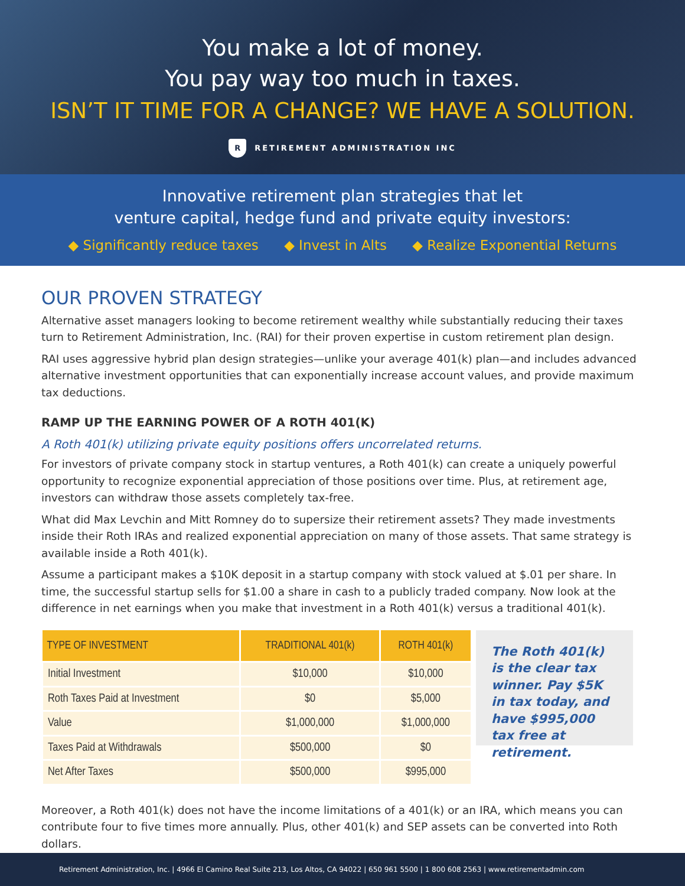You make a lot of money.
You pay way too much in taxes.
ISN’T IT TIME FOR A CHANGE? WE HAVE A SOLUTION.
R RETIREMENT ADMINISTRATION INC
Innovative retirement plan strategies that let
venture capital, hedge fund and private equity investors:
◆ Significantly reduce taxes ◆ Invest in Alts ◆ Realize Exponential Returns
OUR PROVEN STRATEGY
Alternative asset managers looking to become retirement wealthy while substantially reducing their taxes turn to Retirement Administration, Inc. (RAI) for their proven expertise in custom retirement plan design.
RAI uses aggressive hybrid plan design strategies—unlike your average 401(k) plan—and includes advanced alternative investment opportunities that can exponentially increase account values, and provide maximum tax deductions.
RAMP UP THE EARNING POWER OF A ROTH 401(K)
A Roth 401(k) utilizing private equity positions offers uncorrelated returns.
For investors of private company stock in startup ventures, a Roth 401(k) can create a uniquely powerful opportunity to recognize exponential appreciation of those positions over time. Plus, at retirement age, investors can withdraw those assets completely tax-free.
What did Max Levchin and Mitt Romney do to supersize their retirement assets? They made investments inside their Roth IRAs and realized exponential appreciation on many of those assets. That same strategy is available inside a Roth 401(k).
Assume a participant makes a $10K deposit in a startup company with stock valued at $.01 per share. In time, the successful startup sells for $1.00 a share in cash to a publicly traded company. Now look at the difference in net earnings when you make that investment in a Roth 401(k) versus a traditional 401(k).
| TYPE OF INVESTMENT | TRADITIONAL 401(k) | ROTH 401(k) |
| --- | --- | --- |
| Initial Investment | $10,000 | $10,000 |
| Roth Taxes Paid at Investment | $0 | $5,000 |
| Value | $1,000,000 | $1,000,000 |
| Taxes Paid at Withdrawals | $500,000 | $0 |
| Net After Taxes | $500,000 | $995,000 |
The Roth 401(k) is the clear tax winner. Pay $5K in tax today, and have $995,000 tax free at retirement.
Moreover, a Roth 401(k) does not have the income limitations of a 401(k) or an IRA, which means you can contribute four to five times more annually. Plus, other 401(k) and SEP assets can be converted into Roth dollars.
Retirement Administration, Inc. | 4966 El Camino Real Suite 213, Los Altos, CA 94022 | 650 961 5500 | 1 800 608 2563 | www.retirementadmin.com